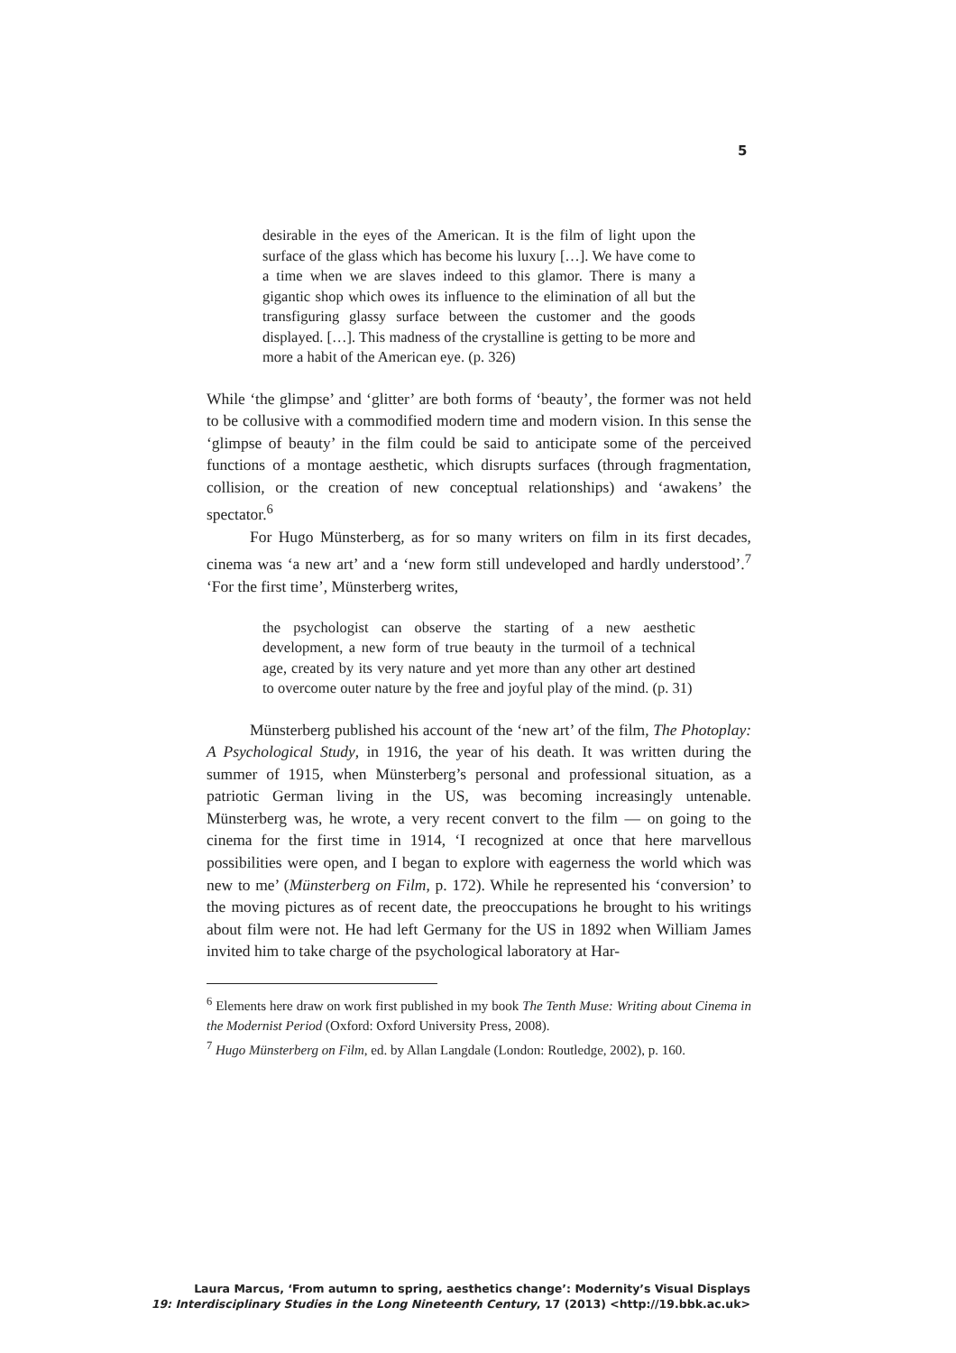5
desirable in the eyes of the American. It is the film of light upon the surface of the glass which has become his luxury […]. We have come to a time when we are slaves indeed to this glamor. There is many a gigantic shop which owes its influence to the elimination of all but the transfiguring glassy surface between the customer and the goods displayed. […]. This madness of the crystalline is getting to be more and more a habit of the American eye. (p. 326)
While ‘the glimpse’ and ‘glitter’ are both forms of ‘beauty’, the former was not held to be collusive with a commodified modern time and modern vision. In this sense the ‘glimpse of beauty’ in the film could be said to anticipate some of the perceived functions of a montage aesthetic, which disrupts surfaces (through fragmentation, collision, or the creation of new conceptual relationships) and ‘awakens’ the spectator.<sup>6</sup>
For Hugo Münsterberg, as for so many writers on film in its first decades, cinema was ‘a new art’ and a ‘new form still undeveloped and hardly understood’.<sup>7</sup> ‘For the first time’, Münsterberg writes,
the psychologist can observe the starting of a new aesthetic development, a new form of true beauty in the turmoil of a technical age, created by its very nature and yet more than any other art destined to overcome outer nature by the free and joyful play of the mind. (p. 31)
Münsterberg published his account of the ‘new art’ of the film, The Photoplay: A Psychological Study, in 1916, the year of his death. It was written during the summer of 1915, when Münsterberg’s personal and professional situation, as a patriotic German living in the US, was becoming increasingly untenable. Münsterberg was, he wrote, a very recent convert to the film — on going to the cinema for the first time in 1914, ‘I recognized at once that here marvellous possibilities were open, and I began to explore with eagerness the world which was new to me’ (Münsterberg on Film, p. 172). While he represented his ‘conversion’ to the moving pictures as of recent date, the preoccupations he brought to his writings about film were not. He had left Germany for the US in 1892 when William James invited him to take charge of the psychological laboratory at Har-
<sup>6</sup> Elements here draw on work first published in my book The Tenth Muse: Writing about Cinema in the Modernist Period (Oxford: Oxford University Press, 2008).
<sup>7</sup> Hugo Münsterberg on Film, ed. by Allan Langdale (London: Routledge, 2002), p. 160.
Laura Marcus, ‘From autumn to spring, aesthetics change’: Modernity’s Visual Displays
19: Interdisciplinary Studies in the Long Nineteenth Century, 17 (2013) <http://19.bbk.ac.uk>